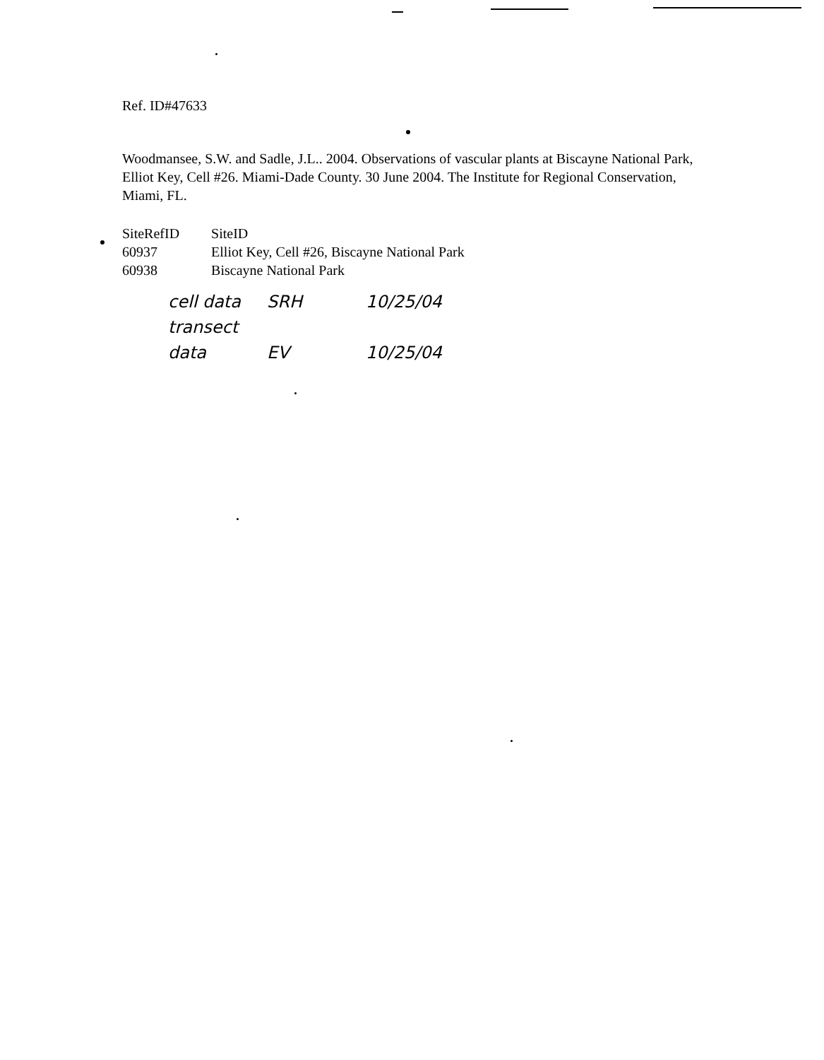Ref. ID#47633
Woodmansee, S.W. and Sadle, J.L.. 2004. Observations of vascular plants at Biscayne National Park, Elliot Key, Cell #26. Miami-Dade County. 30 June 2004. The Institute for Regional Conservation, Miami, FL.
| SiteRefID | SiteID |
| 60937 | Elliot Key, Cell #26, Biscayne National Park |
| 60938 | Biscayne National Park |
cell data SRH 10/25/04
transect data EV 10/25/04